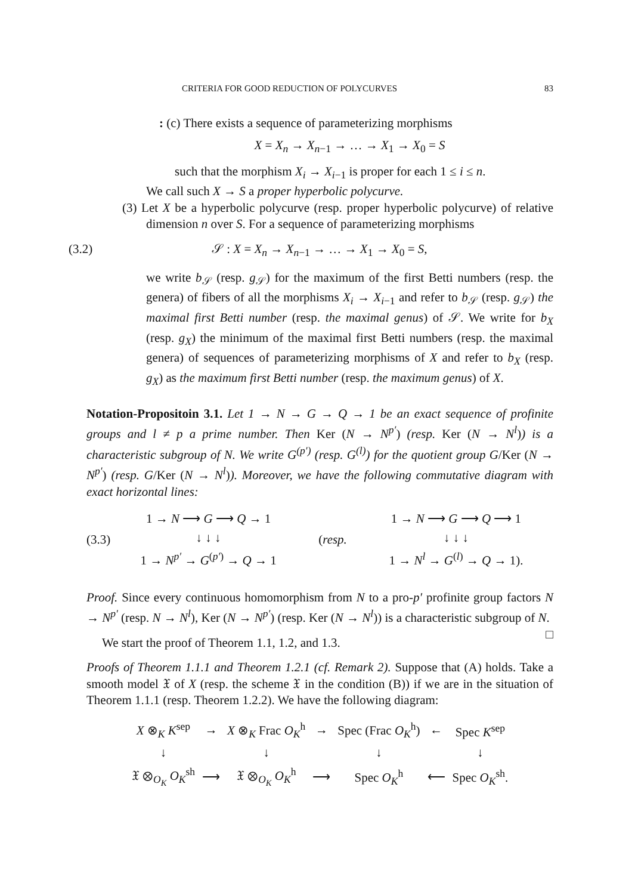CRITERIA FOR GOOD REDUCTION OF POLYCURVES 83
: (c) There exists a sequence of parameterizing morphisms
X = X<sub>n</sub> → X<sub>n−1</sub> → … → X<sub>1</sub> → X<sub>0</sub> = S
such that the morphism X<sub>i</sub> → X<sub>i−1</sub> is proper for each 1 ≤ i ≤ n.
We call such X → S a proper hyperbolic polycurve.
(3) Let X be a hyperbolic polycurve (resp. proper hyperbolic polycurve) of relative dimension n over S. For a sequence of parameterizing morphisms
(3.2) 𝒮 : X = X<sub>n</sub> → X<sub>n−1</sub> → … → X<sub>1</sub> → X<sub>0</sub> = S,
we write b<sub>𝒮</sub> (resp. g<sub>𝒮</sub>) for the maximum of the first Betti numbers (resp. the genera) of fibers of all the morphisms X<sub>i</sub> → X<sub>i−1</sub> and refer to b<sub>𝒮</sub> (resp. g<sub>𝒮</sub>) the maximal first Betti number (resp. the maximal genus) of 𝒮. We write for b<sub>X</sub> (resp. g<sub>X</sub>) the minimum of the maximal first Betti numbers (resp. the maximal genera) of sequences of parameterizing morphisms of X and refer to b<sub>X</sub> (resp. g<sub>X</sub>) as the maximum first Betti number (resp. the maximum genus) of X.
Notation-Propositoin 3.1. Let 1 → N → G → Q → 1 be an exact sequence of profinite groups and l ≠ p a prime number. Then Ker (N → N<sup>p′</sup>) (resp. Ker (N → N<sup>l</sup>)) is a characteristic subgroup of N. We write G<sup>(p′)</sup> (resp. G<sup>(l)</sup>) for the quotient group G/Ker (N → N<sup>p′</sup>) (resp. G/Ker (N → N<sup>l</sup>)). Moreover, we have the following commutative diagram with exact horizontal lines:
(3.3)
| 1 → N ⟶ G ⟶ Q → 1 |
| ↓ ↓ ↓ |
| 1 → N<sup>p′</sup> → G<sup>(p′)</sup> → Q → 1 |
(resp.
| 1 → N ⟶ G ⟶ Q ⟶ 1 |
| ↓ ↓ ↓ |
| 1 → N<sup>l</sup> → G<sup>(l)</sup> → Q → 1). |
Proof. Since every continuous homomorphism from N to a pro-p′ profinite group factors N → N<sup>p′</sup> (resp. N → N<sup>l</sup>), Ker (N → N<sup>p′</sup>) (resp. Ker (N → N<sup>l</sup>)) is a characteristic subgroup of N. □
We start the proof of Theorem 1.1, 1.2, and 1.3.
Proofs of Theorem 1.1.1 and Theorem 1.2.1 (cf. Remark 2). Suppose that (A) holds. Take a smooth model 𝔛 of X (resp. the scheme 𝔛 in the condition (B)) if we are in the situation of Theorem 1.1.1 (resp. Theorem 1.2.2). We have the following diagram:
| X ⊗<sub>K</sub> K<sup>sep</sup> | → | X ⊗<sub>K</sub> Frac O<sub>K</sub><sup>h</sup> | → | Spec (Frac O<sub>K</sub><sup>h</sup>) | ← | Spec K<sup>sep</sup> |
| ↓ | | ↓ | | ↓ | | ↓ |
| 𝔛 ⊗<sub>O<sub>K</sub></sub> O<sub>K</sub><sup>sh</sup> | ⟶ | 𝔛 ⊗<sub>O<sub>K</sub></sub> O<sub>K</sub><sup>h</sup> | ⟶ | Spec O<sub>K</sub><sup>h</sup> | ⟵ | Spec O<sub>K</sub><sup>sh</sup>. |